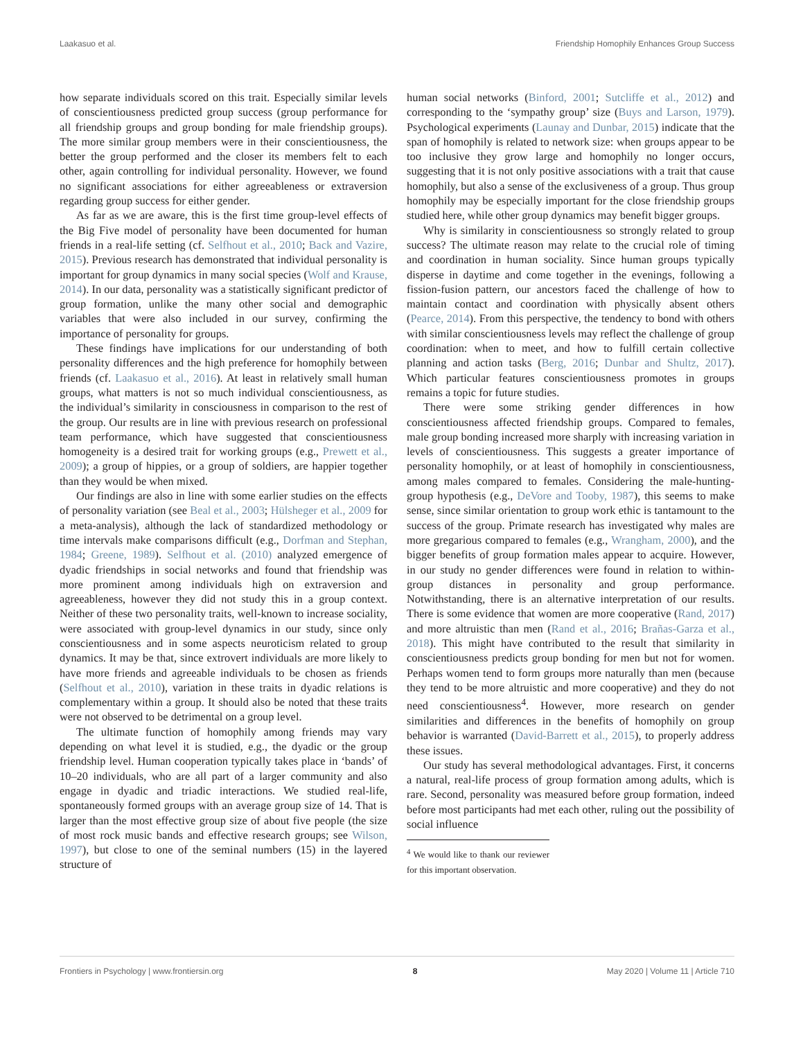Laakasuo et al. Friendship Homophily Enhances Group Success
how separate individuals scored on this trait. Especially similar levels of conscientiousness predicted group success (group performance for all friendship groups and group bonding for male friendship groups). The more similar group members were in their conscientiousness, the better the group performed and the closer its members felt to each other, again controlling for individual personality. However, we found no significant associations for either agreeableness or extraversion regarding group success for either gender.
As far as we are aware, this is the first time group-level effects of the Big Five model of personality have been documented for human friends in a real-life setting (cf. Selfhout et al., 2010; Back and Vazire, 2015). Previous research has demonstrated that individual personality is important for group dynamics in many social species (Wolf and Krause, 2014). In our data, personality was a statistically significant predictor of group formation, unlike the many other social and demographic variables that were also included in our survey, confirming the importance of personality for groups.
These findings have implications for our understanding of both personality differences and the high preference for homophily between friends (cf. Laakasuo et al., 2016). At least in relatively small human groups, what matters is not so much individual conscientiousness, as the individual’s similarity in consciousness in comparison to the rest of the group. Our results are in line with previous research on professional team performance, which have suggested that conscientiousness homogeneity is a desired trait for working groups (e.g., Prewett et al., 2009); a group of hippies, or a group of soldiers, are happier together than they would be when mixed.
Our findings are also in line with some earlier studies on the effects of personality variation (see Beal et al., 2003; Hülsheger et al., 2009 for a meta-analysis), although the lack of standardized methodology or time intervals make comparisons difficult (e.g., Dorfman and Stephan, 1984; Greene, 1989). Selfhout et al. (2010) analyzed emergence of dyadic friendships in social networks and found that friendship was more prominent among individuals high on extraversion and agreeableness, however they did not study this in a group context. Neither of these two personality traits, well-known to increase sociality, were associated with group-level dynamics in our study, since only conscientiousness and in some aspects neuroticism related to group dynamics. It may be that, since extrovert individuals are more likely to have more friends and agreeable individuals to be chosen as friends (Selfhout et al., 2010), variation in these traits in dyadic relations is complementary within a group. It should also be noted that these traits were not observed to be detrimental on a group level.
The ultimate function of homophily among friends may vary depending on what level it is studied, e.g., the dyadic or the group friendship level. Human cooperation typically takes place in ‘bands’ of 10–20 individuals, who are all part of a larger community and also engage in dyadic and triadic interactions. We studied real-life, spontaneously formed groups with an average group size of 14. That is larger than the most effective group size of about five people (the size of most rock music bands and effective research groups; see Wilson, 1997), but close to one of the seminal numbers (15) in the layered structure of
human social networks (Binford, 2001; Sutcliffe et al., 2012) and corresponding to the ‘sympathy group’ size (Buys and Larson, 1979). Psychological experiments (Launay and Dunbar, 2015) indicate that the span of homophily is related to network size: when groups appear to be too inclusive they grow large and homophily no longer occurs, suggesting that it is not only positive associations with a trait that cause homophily, but also a sense of the exclusiveness of a group. Thus group homophily may be especially important for the close friendship groups studied here, while other group dynamics may benefit bigger groups.
Why is similarity in conscientiousness so strongly related to group success? The ultimate reason may relate to the crucial role of timing and coordination in human sociality. Since human groups typically disperse in daytime and come together in the evenings, following a fission-fusion pattern, our ancestors faced the challenge of how to maintain contact and coordination with physically absent others (Pearce, 2014). From this perspective, the tendency to bond with others with similar conscientiousness levels may reflect the challenge of group coordination: when to meet, and how to fulfill certain collective planning and action tasks (Berg, 2016; Dunbar and Shultz, 2017). Which particular features conscientiousness promotes in groups remains a topic for future studies.
There were some striking gender differences in how conscientiousness affected friendship groups. Compared to females, male group bonding increased more sharply with increasing variation in levels of conscientiousness. This suggests a greater importance of personality homophily, or at least of homophily in conscientiousness, among males compared to females. Considering the male-hunting-group hypothesis (e.g., DeVore and Tooby, 1987), this seems to make sense, since similar orientation to group work ethic is tantamount to the success of the group. Primate research has investigated why males are more gregarious compared to females (e.g., Wrangham, 2000), and the bigger benefits of group formation males appear to acquire. However, in our study no gender differences were found in relation to within-group distances in personality and group performance. Notwithstanding, there is an alternative interpretation of our results. There is some evidence that women are more cooperative (Rand, 2017) and more altruistic than men (Rand et al., 2016; Brañas-Garza et al., 2018). This might have contributed to the result that similarity in conscientiousness predicts group bonding for men but not for women. Perhaps women tend to form groups more naturally than men (because they tend to be more altruistic and more cooperative) and they do not need conscientiousness<sup>4</sup>. However, more research on gender similarities and differences in the benefits of homophily on group behavior is warranted (David-Barrett et al., 2015), to properly address these issues.
Our study has several methodological advantages. First, it concerns a natural, real-life process of group formation among adults, which is rare. Second, personality was measured before group formation, indeed before most participants had met each other, ruling out the possibility of social influence
<sup>4</sup> We would like to thank our reviewer for this important observation.
Frontiers in Psychology | www.frontiersin.org 8 May 2020 | Volume 11 | Article 710